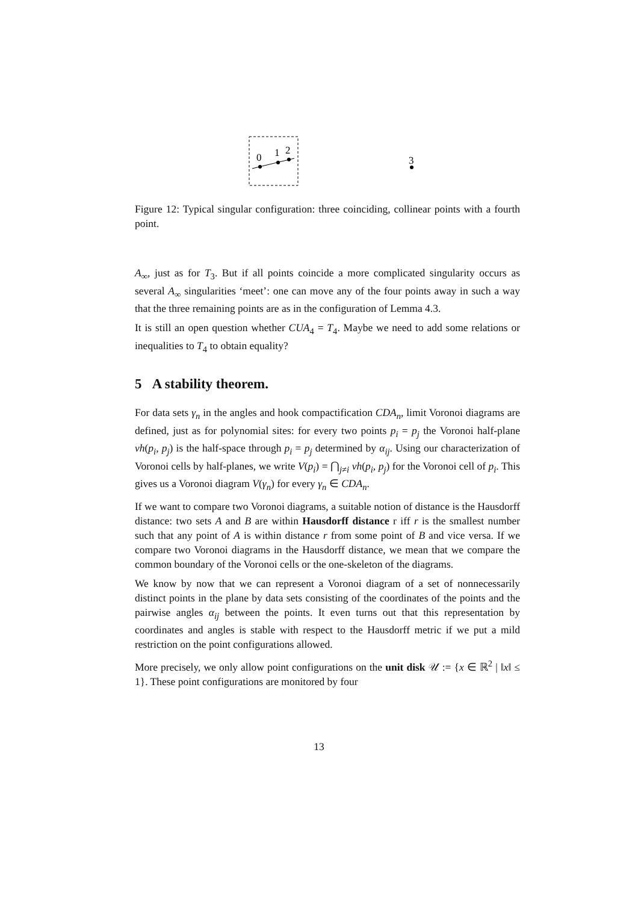0
1
2
3
Figure 12: Typical singular configuration: three coinciding, collinear points with a fourth point.
A<sub>∞</sub>, just as for T<sub>3</sub>. But if all points coincide a more complicated singularity occurs as several A<sub>∞</sub> singularities ‘meet’: one can move any of the four points away in such a way that the three remaining points are as in the configuration of Lemma 4.3.
It is still an open question whether CUA<sub>4</sub> = T<sub>4</sub>. Maybe we need to add some relations or inequalities to T<sub>4</sub> to obtain equality?
5 A stability theorem.
For data sets γ<sub>n</sub> in the angles and hook compactification CDA<sub>n</sub>, limit Voronoi diagrams are defined, just as for polynomial sites: for every two points p<sub>i</sub> = p<sub>j</sub> the Voronoi half-plane vh(p<sub>i</sub>, p<sub>j</sub>) is the half-space through p<sub>i</sub> = p<sub>j</sub> determined by α<sub>ij</sub>. Using our characterization of Voronoi cells by half-planes, we write V(p<sub>i</sub>) = ⋂<sub>j≠i</sub> vh(p<sub>i</sub>, p<sub>j</sub>) for the Voronoi cell of p<sub>i</sub>. This gives us a Voronoi diagram V(γ<sub>n</sub>) for every γ<sub>n</sub> ∈ CDA<sub>n</sub>.
If we want to compare two Voronoi diagrams, a suitable notion of distance is the Hausdorff distance: two sets A and B are within Hausdorff distance r iff r is the smallest number such that any point of A is within distance r from some point of B and vice versa. If we compare two Voronoi diagrams in the Hausdorff distance, we mean that we compare the common boundary of the Voronoi cells or the one-skeleton of the diagrams.
We know by now that we can represent a Voronoi diagram of a set of nonnecessarily distinct points in the plane by data sets consisting of the coordinates of the points and the pairwise angles α<sub>ij</sub> between the points. It even turns out that this representation by coordinates and angles is stable with respect to the Hausdorff metric if we put a mild restriction on the point configurations allowed.
More precisely, we only allow point configurations on the unit disk 𝒰 := {x ∈ ℝ<sup>2</sup> | ‖x‖ ≤ 1}. These point configurations are monitored by four
13